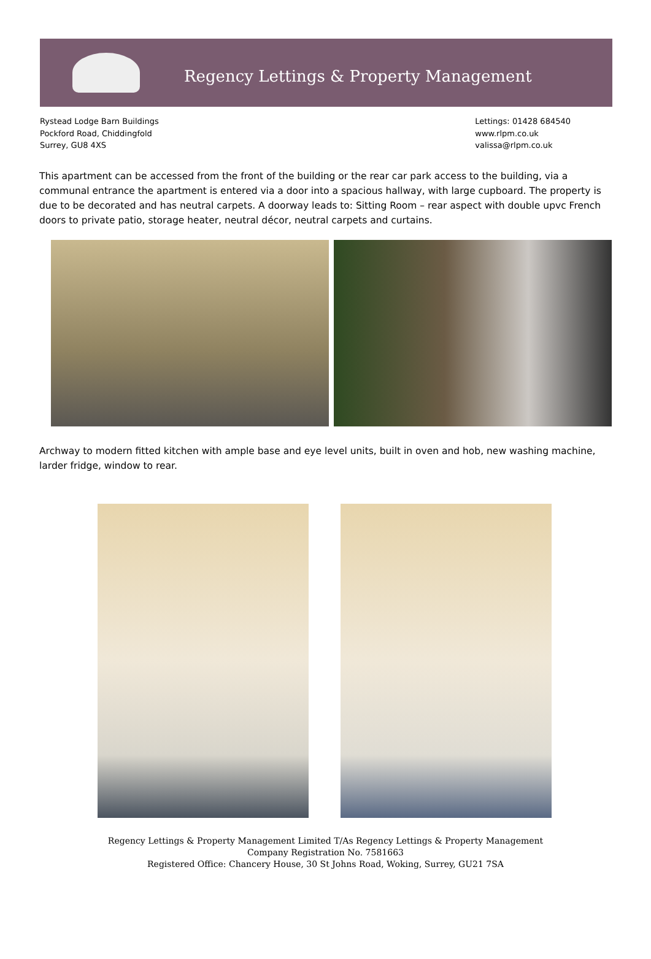Regency Lettings & Property Management
Rystead Lodge Barn Buildings
Pockford Road, Chiddingfold
Surrey, GU8 4XS
Lettings: 01428 684540
www.rlpm.co.uk
valissa@rlpm.co.uk
This apartment can be accessed from the front of the building or the rear car park access to the building, via a communal entrance the apartment is entered via a door into a spacious hallway, with large cupboard. The property is due to be decorated and has neutral carpets. A doorway leads to: Sitting Room – rear aspect with double upvc French doors to private patio, storage heater, neutral décor, neutral carpets and curtains.
Archway to modern fitted kitchen with ample base and eye level units, built in oven and hob, new washing machine, larder fridge, window to rear.
Regency Lettings & Property Management Limited T/As Regency Lettings & Property Management
Company Registration No. 7581663
Registered Office: Chancery House, 30 St Johns Road, Woking, Surrey, GU21 7SA